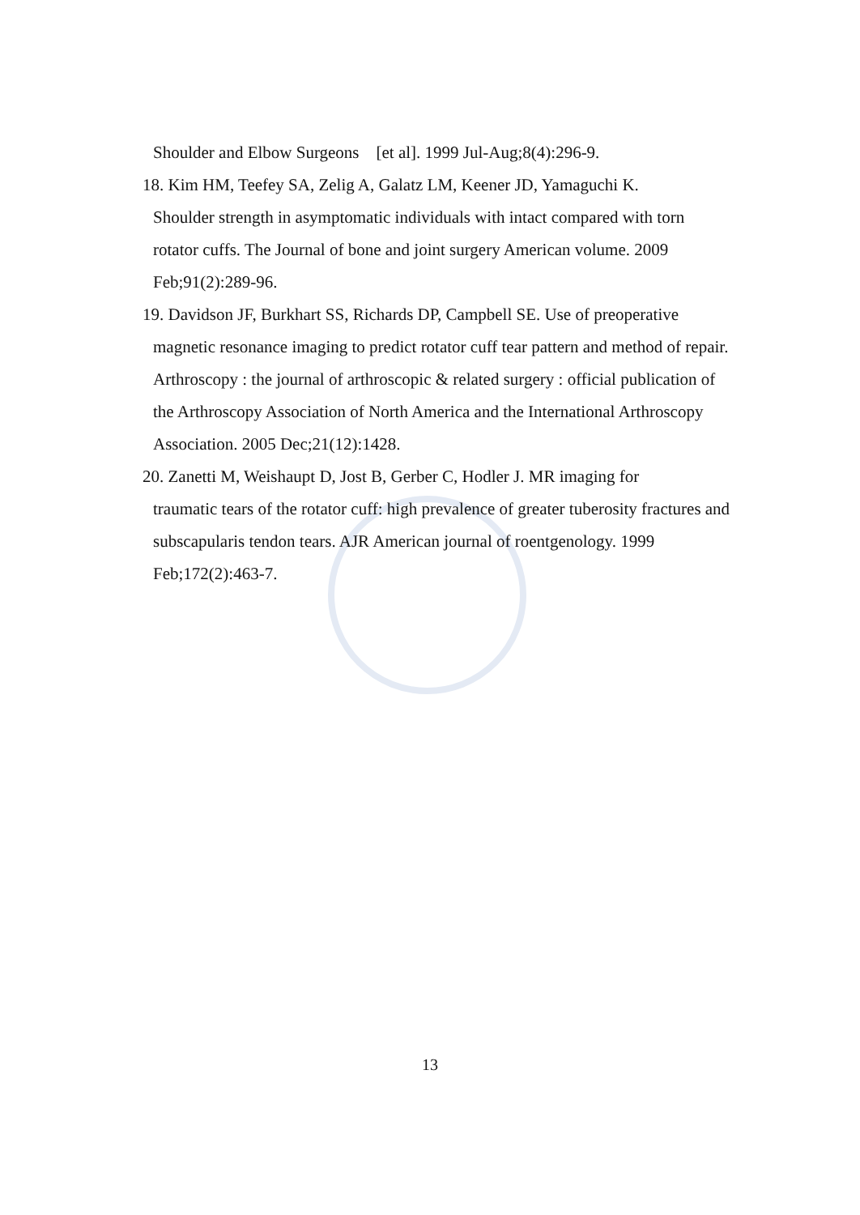Shoulder and Elbow Surgeons [et al]. 1999 Jul-Aug;8(4):296-9.
18. Kim HM, Teefey SA, Zelig A, Galatz LM, Keener JD, Yamaguchi K.
Shoulder strength in asymptomatic individuals with intact compared with torn rotator cuffs. The Journal of bone and joint surgery American volume. 2009 Feb;91(2):289-96.
19. Davidson JF, Burkhart SS, Richards DP, Campbell SE. Use of preoperative
magnetic resonance imaging to predict rotator cuff tear pattern and method of repair. Arthroscopy : the journal of arthroscopic & related surgery : official publication of the Arthroscopy Association of North America and the International Arthroscopy Association. 2005 Dec;21(12):1428.
20. Zanetti M, Weishaupt D, Jost B, Gerber C, Hodler J. MR imaging for
traumatic tears of the rotator cuff: high prevalence of greater tuberosity fractures and subscapularis tendon tears. AJR American journal of roentgenology. 1999 Feb;172(2):463-7.
13